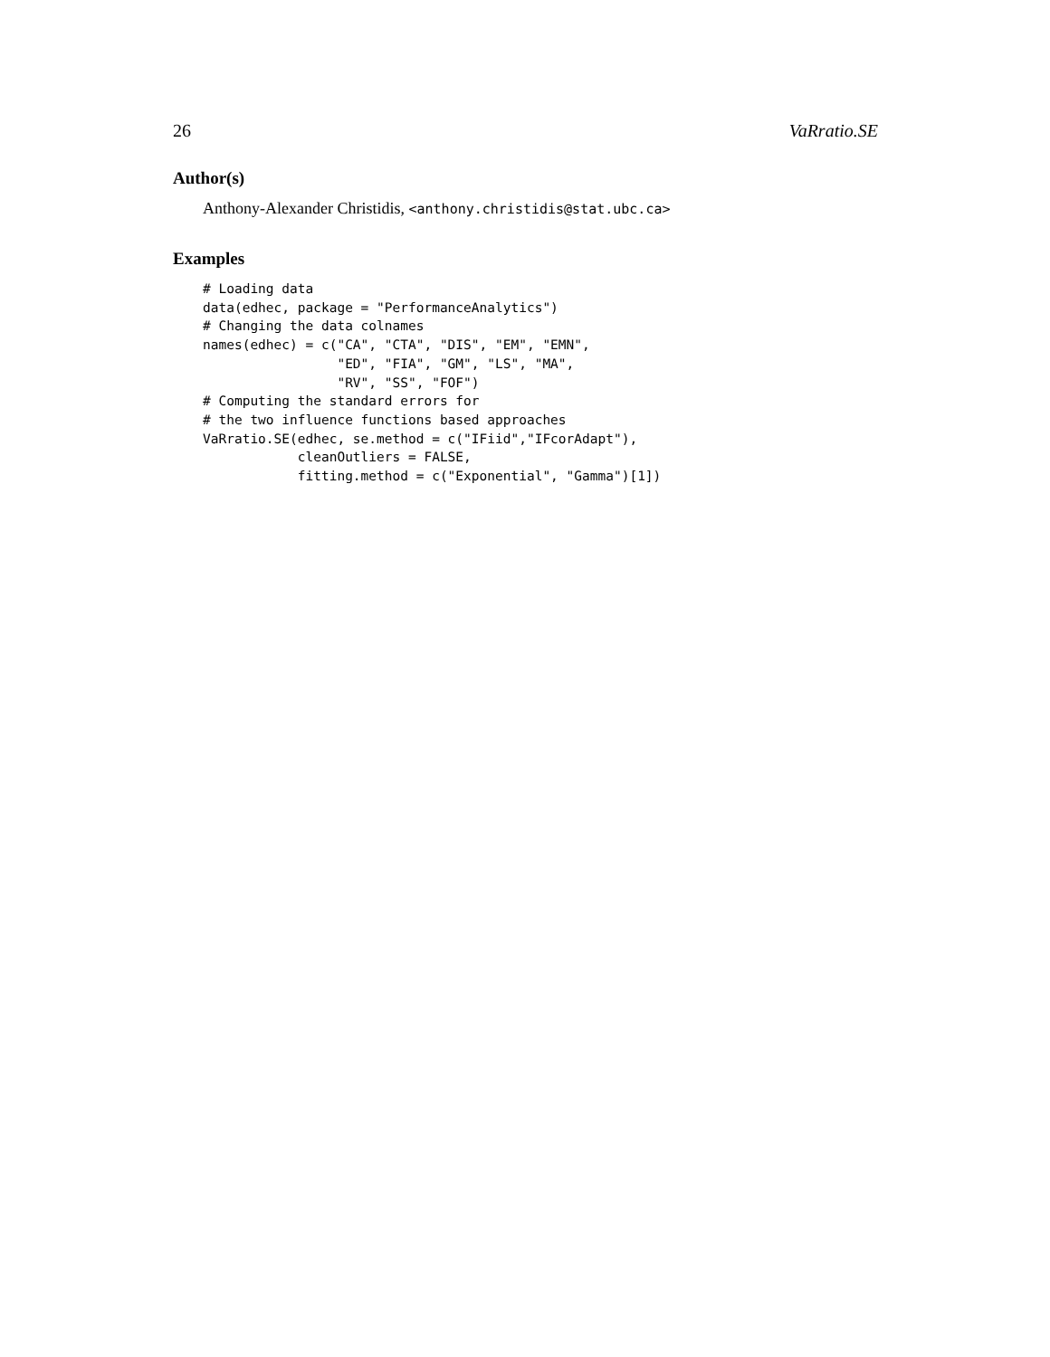26 VaRratio.SE
Author(s)
Anthony-Alexander Christidis, <anthony.christidis@stat.ubc.ca>
Examples
# Loading data
data(edhec, package = "PerformanceAnalytics")
# Changing the data colnames
names(edhec) = c("CA", "CTA", "DIS", "EM", "EMN",
                 "ED", "FIA", "GM", "LS", "MA",
                 "RV", "SS", "FOF")
# Computing the standard errors for
# the two influence functions based approaches
VaRratio.SE(edhec, se.method = c("IFiid","IFcorAdapt"),
            cleanOutliers = FALSE,
            fitting.method = c("Exponential", "Gamma")[1])